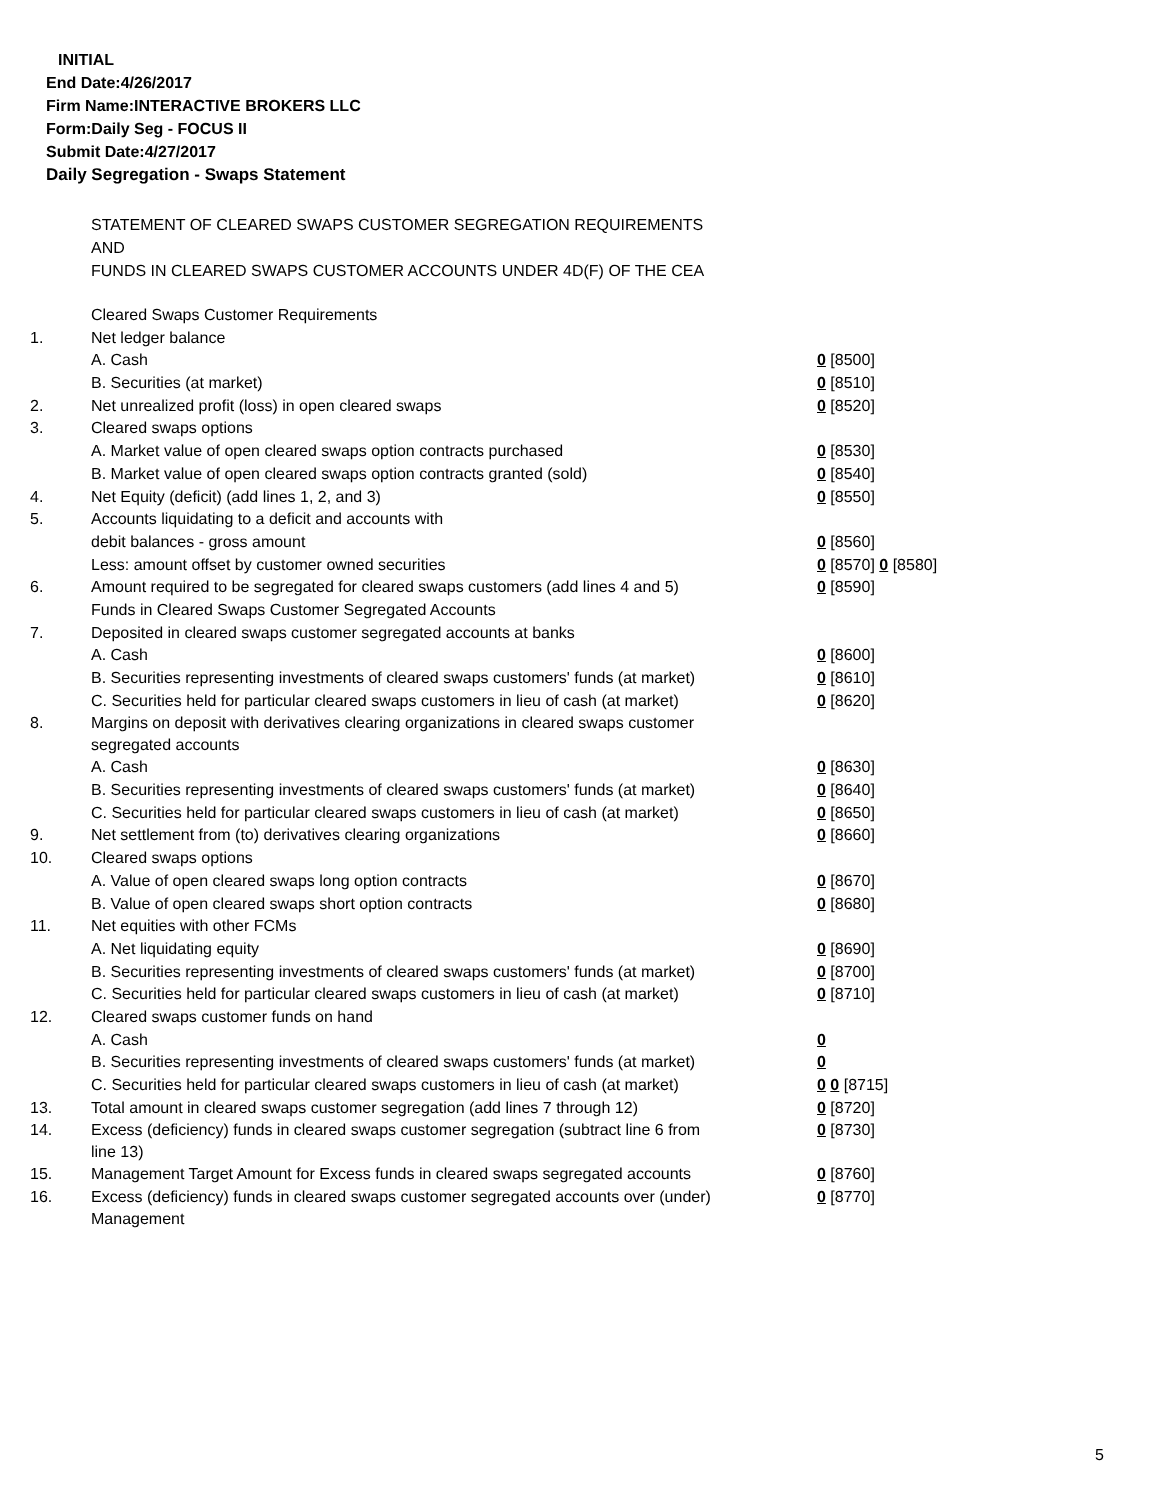INITIAL
End Date:4/26/2017
Firm Name:INTERACTIVE BROKERS LLC
Form:Daily Seg - FOCUS II
Submit Date:4/27/2017
Daily Segregation - Swaps Statement
STATEMENT OF CLEARED SWAPS CUSTOMER SEGREGATION REQUIREMENTS
AND
FUNDS IN CLEARED SWAPS CUSTOMER ACCOUNTS UNDER 4D(F) OF THE CEA
| | Cleared Swaps Customer Requirements | |
| 1. | Net ledger balance | |
| | A. Cash | 0 [8500] |
| | B. Securities (at market) | 0 [8510] |
| 2. | Net unrealized profit (loss) in open cleared swaps | 0 [8520] |
| 3. | Cleared swaps options | |
| | A. Market value of open cleared swaps option contracts purchased | 0 [8530] |
| | B. Market value of open cleared swaps option contracts granted (sold) | 0 [8540] |
| 4. | Net Equity (deficit) (add lines 1, 2, and 3) | 0 [8550] |
| 5. | Accounts liquidating to a deficit and accounts with | |
| | debit balances - gross amount | 0 [8560] |
| | Less: amount offset by customer owned securities | 0 [8570] 0 [8580] |
| 6. | Amount required to be segregated for cleared swaps customers (add lines 4 and 5) | 0 [8590] |
| | Funds in Cleared Swaps Customer Segregated Accounts | |
| 7. | Deposited in cleared swaps customer segregated accounts at banks | |
| | A. Cash | 0 [8600] |
| | B. Securities representing investments of cleared swaps customers' funds (at market) | 0 [8610] |
| | C. Securities held for particular cleared swaps customers in lieu of cash (at market) | 0 [8620] |
| 8. | Margins on deposit with derivatives clearing organizations in cleared swaps customer segregated accounts | |
| | A. Cash | 0 [8630] |
| | B. Securities representing investments of cleared swaps customers' funds (at market) | 0 [8640] |
| | C. Securities held for particular cleared swaps customers in lieu of cash (at market) | 0 [8650] |
| 9. | Net settlement from (to) derivatives clearing organizations | 0 [8660] |
| 10. | Cleared swaps options | |
| | A. Value of open cleared swaps long option contracts | 0 [8670] |
| | B. Value of open cleared swaps short option contracts | 0 [8680] |
| 11. | Net equities with other FCMs | |
| | A. Net liquidating equity | 0 [8690] |
| | B. Securities representing investments of cleared swaps customers' funds (at market) | 0 [8700] |
| | C. Securities held for particular cleared swaps customers in lieu of cash (at market) | 0 [8710] |
| 12. | Cleared swaps customer funds on hand | |
| | A. Cash | 0 |
| | B. Securities representing investments of cleared swaps customers' funds (at market) | 0 |
| | C. Securities held for particular cleared swaps customers in lieu of cash (at market) | 0 0 [8715] |
| 13. | Total amount in cleared swaps customer segregation (add lines 7 through 12) | 0 [8720] |
| 14. | Excess (deficiency) funds in cleared swaps customer segregation (subtract line 6 from line 13) | 0 [8730] |
| 15. | Management Target Amount for Excess funds in cleared swaps segregated accounts | 0 [8760] |
| 16. | Excess (deficiency) funds in cleared swaps customer segregated accounts over (under) Management | 0 [8770] |
5